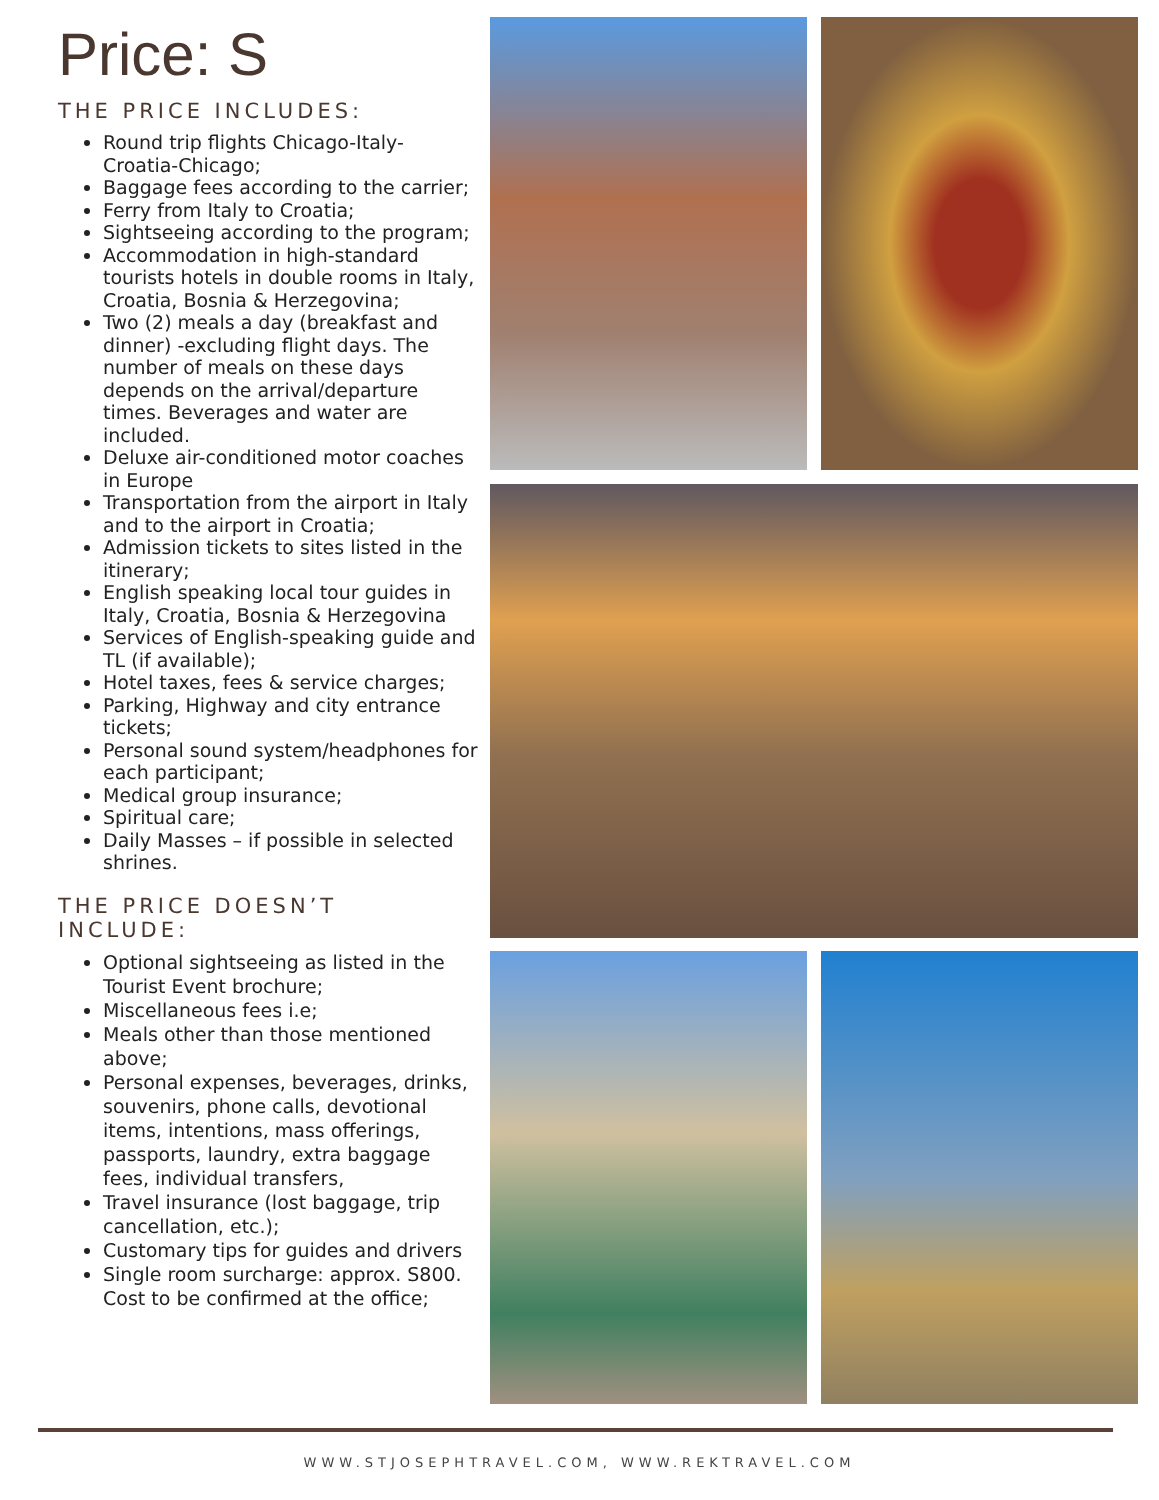Price: S
THE PRICE INCLUDES:
Round trip flights Chicago-Italy-Croatia-Chicago;
Baggage fees according to the carrier;
Ferry from Italy to Croatia;
Sightseeing according to the program;
Accommodation in high-standard tourists hotels in double rooms in Italy, Croatia, Bosnia & Herzegovina;
Two (2) meals a day (breakfast and dinner) -excluding flight days. The number of meals on these days depends on the arrival/departure times. Beverages and water are included.
Deluxe air-conditioned motor coaches in Europe
Transportation from the airport in Italy and to the airport in Croatia;
Admission tickets to sites listed in the itinerary;
English speaking local tour guides in Italy, Croatia, Bosnia & Herzegovina
Services of English-speaking guide and TL (if available);
Hotel taxes, fees & service charges;
Parking, Highway and city entrance tickets;
Personal sound system/headphones for each participant;
Medical group insurance;
Spiritual care;
Daily Masses – if possible in selected shrines.
THE PRICE DOESN’T INCLUDE:
Optional sightseeing as listed in the Tourist Event brochure;
Miscellaneous fees i.e;
Meals other than those mentioned above;
Personal expenses, beverages, drinks, souvenirs, phone calls, devotional items, intentions, mass offerings, passports, laundry, extra baggage fees, individual transfers,
Travel insurance (lost baggage, trip cancellation, etc.);
Customary tips for guides and drivers
Single room surcharge: approx. S800. Cost to be confirmed at the office;
WWW.STJOSEPHTRAVEL.COM, WWW.REKTRAVEL.COM